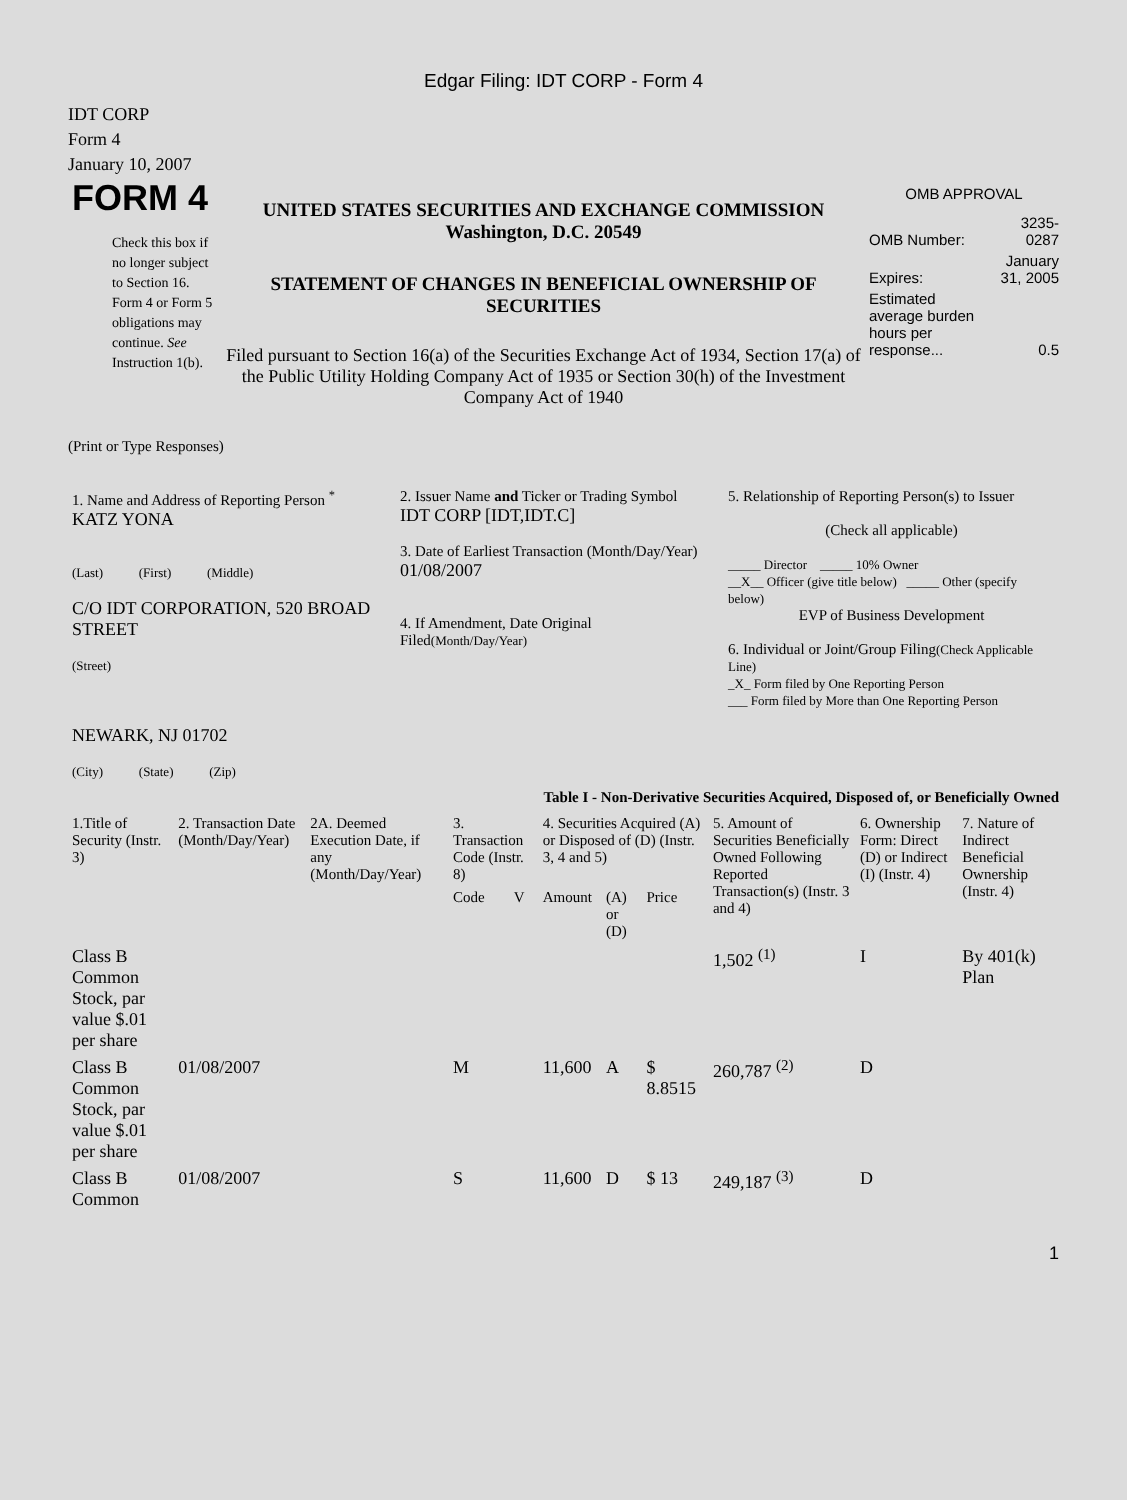Edgar Filing: IDT CORP - Form 4
IDT CORP
Form 4
January 10, 2007
FORM 4
Check this box if no longer subject to Section 16. Form 4 or Form 5 obligations may continue. See Instruction 1(b).
UNITED STATES SECURITIES AND EXCHANGE COMMISSION
Washington, D.C. 20549
STATEMENT OF CHANGES IN BENEFICIAL OWNERSHIP OF SECURITIES
Filed pursuant to Section 16(a) of the Securities Exchange Act of 1934, Section 17(a) of the Public Utility Holding Company Act of 1935 or Section 30(h) of the Investment Company Act of 1940
OMB APPROVAL
| OMB Number: | 3235-0287 |
| Expires: | January 31, 2005 |
| Estimated average burden hours per response... | 0.5 |
(Print or Type Responses)
| 1. Name and Address of Reporting Person <sup>*</sup> KATZ YONA (Last) (First) (Middle) C/O IDT CORPORATION, 520 BROAD STREET (Street) NEWARK, NJ 01702 (City) (State) (Zip) | 2. Issuer Name and Ticker or Trading Symbol IDT CORP [IDT,IDT.C] 3. Date of Earliest Transaction (Month/Day/Year) 01/08/2007 4. If Amendment, Date Original Filed (Month/Day/Year) | 5. Relationship of Reporting Person(s) to Issuer (Check all applicable) _____ Director _____ 10% Owner __X__ Officer (give title below) _____ Other (specify below) EVP of Business Development 6. Individual or Joint/Group Filing (Check Applicable Line) _X_ Form filed by One Reporting Person ___ Form filed by More than One Reporting Person |
Table I - Non-Derivative Securities Acquired, Disposed of, or Beneficially Owned
| 1.Title of Security (Instr. 3) | 2. Transaction Date (Month/Day/Year) | 2A. Deemed Execution Date, if any (Month/Day/Year) | 3. Transaction Code (Instr. 8) | | 4. Securities Acquired (A) or Disposed of (D) (Instr. 3, 4 and 5) | | | 5. Amount of Securities Beneficially Owned Following Reported Transaction(s) (Instr. 3 and 4) | 6. Ownership Form: Direct (D) or Indirect (I) (Instr. 4) | 7. Nature of Indirect Beneficial Ownership (Instr. 4) |
| --- | --- | --- | --- | --- | --- | --- | --- | --- | --- | --- |
| | | | Code | V | Amount | (A) or (D) | Price | | | |
| Class B Common Stock, par value $.01 per share | | | | | | | | 1,502 <sup>(1)</sup> | I | By 401(k) Plan |
| Class B Common Stock, par value $.01 per share | 01/08/2007 | | M | | 11,600 | A | $ 8.8515 | 260,787 <sup>(2)</sup> | D | |
| Class B Common | 01/08/2007 | | S | | 11,600 | D | $ 13 | 249,187 <sup>(3)</sup> | D | |
1